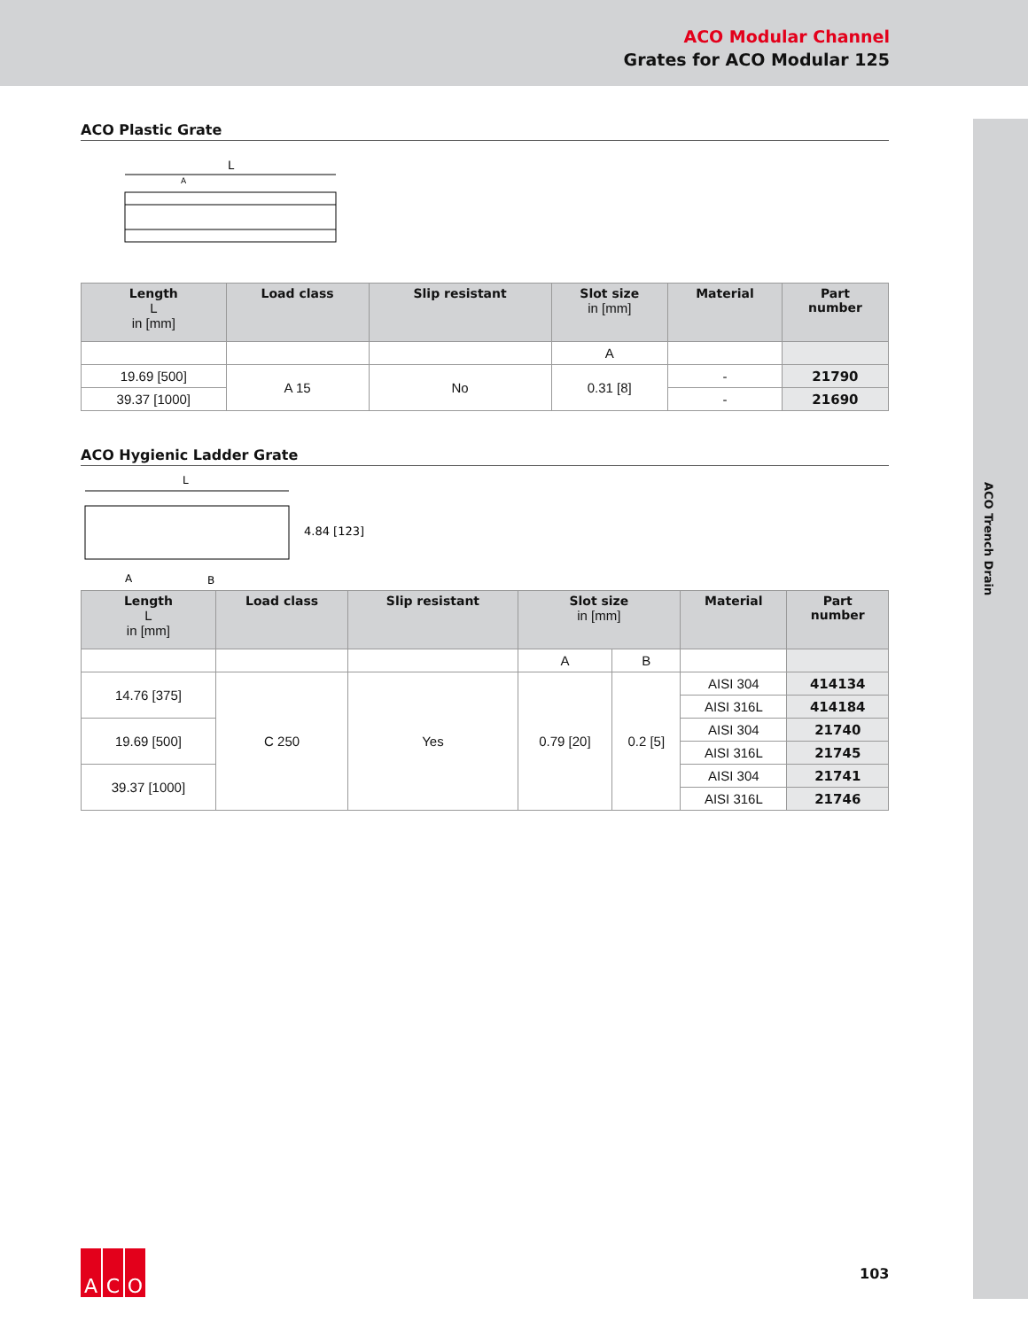ACO Modular Channel
Grates for ACO Modular 125
ACO Trench Drain
ACO Plastic Grate
L
A
| Length L in [mm] | Load class | Slip resistant | Slot size in [mm] | Material | Part number |
| --- | --- | --- | --- | --- | --- |
| | | | A | | |
| 19.69 [500] | A 15 | No | 0.31 [8] | - | 21790 |
| 39.37 [1000] | | | | - | 21690 |
ACO Hygienic Ladder Grate
L
4.84 [123]
A
B
| Length L in [mm] | Load class | Slip resistant | Slot size in [mm] | | Material | Part number |
| --- | --- | --- | --- | --- | --- | --- |
| | | | A | B | | |
| 14.76 [375] | C 250 | Yes | 0.79 [20] | 0.2 [5] | AISI 304 | 414134 |
| | | | | | AISI 316L | 414184 |
| 19.69 [500] | | | | | AISI 304 | 21740 |
| | | | | | AISI 316L | 21745 |
| 39.37 [1000] | | | | | AISI 304 | 21741 |
| | | | | | AISI 316L | 21746 |
A C O
103